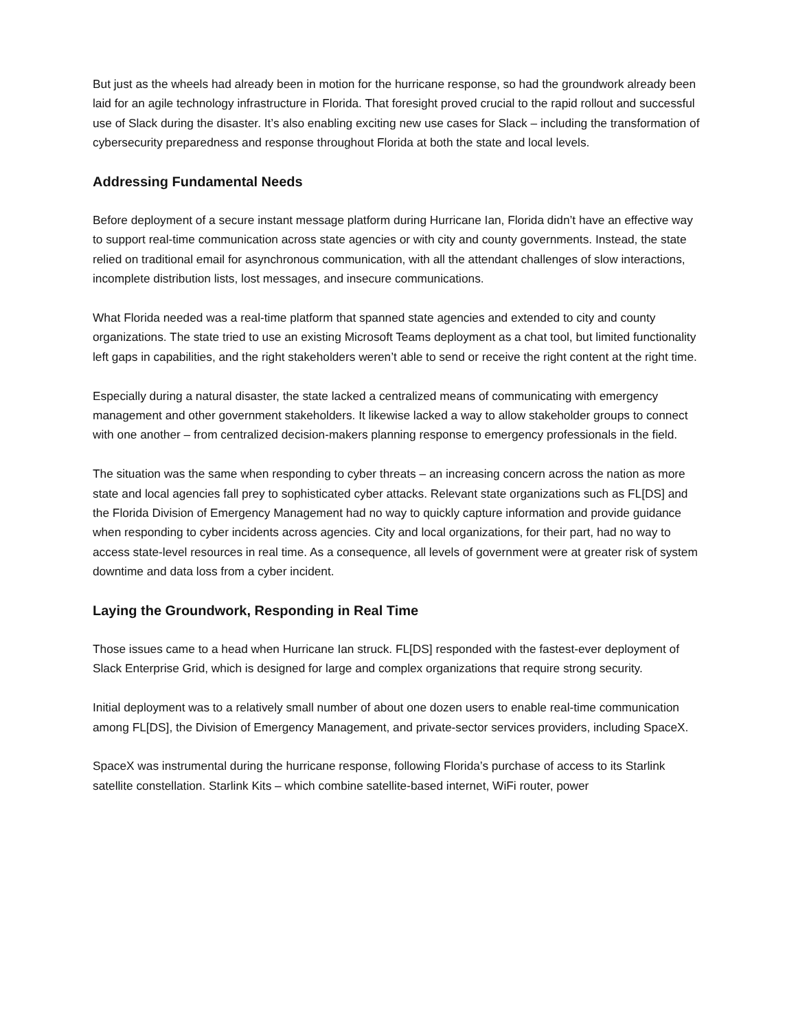But just as the wheels had already been in motion for the hurricane response, so had the groundwork already been laid for an agile technology infrastructure in Florida. That foresight proved crucial to the rapid rollout and successful use of Slack during the disaster. It’s also enabling exciting new use cases for Slack – including the transformation of cybersecurity preparedness and response throughout Florida at both the state and local levels.
Addressing Fundamental Needs
Before deployment of a secure instant message platform during Hurricane Ian, Florida didn’t have an effective way to support real-time communication across state agencies or with city and county governments. Instead, the state relied on traditional email for asynchronous communication, with all the attendant challenges of slow interactions, incomplete distribution lists, lost messages, and insecure communications.
What Florida needed was a real-time platform that spanned state agencies and extended to city and county organizations. The state tried to use an existing Microsoft Teams deployment as a chat tool, but limited functionality left gaps in capabilities, and the right stakeholders weren’t able to send or receive the right content at the right time.
Especially during a natural disaster, the state lacked a centralized means of communicating with emergency management and other government stakeholders. It likewise lacked a way to allow stakeholder groups to connect with one another – from centralized decision-makers planning response to emergency professionals in the field.
The situation was the same when responding to cyber threats – an increasing concern across the nation as more state and local agencies fall prey to sophisticated cyber attacks. Relevant state organizations such as FL[DS] and the Florida Division of Emergency Management had no way to quickly capture information and provide guidance when responding to cyber incidents across agencies. City and local organizations, for their part, had no way to access state-level resources in real time. As a consequence, all levels of government were at greater risk of system downtime and data loss from a cyber incident.
Laying the Groundwork, Responding in Real Time
Those issues came to a head when Hurricane Ian struck. FL[DS] responded with the fastest-ever deployment of Slack Enterprise Grid, which is designed for large and complex organizations that require strong security.
Initial deployment was to a relatively small number of about one dozen users to enable real-time communication among FL[DS], the Division of Emergency Management, and private-sector services providers, including SpaceX.
SpaceX was instrumental during the hurricane response, following Florida’s purchase of access to its Starlink satellite constellation. Starlink Kits – which combine satellite-based internet, WiFi router, power